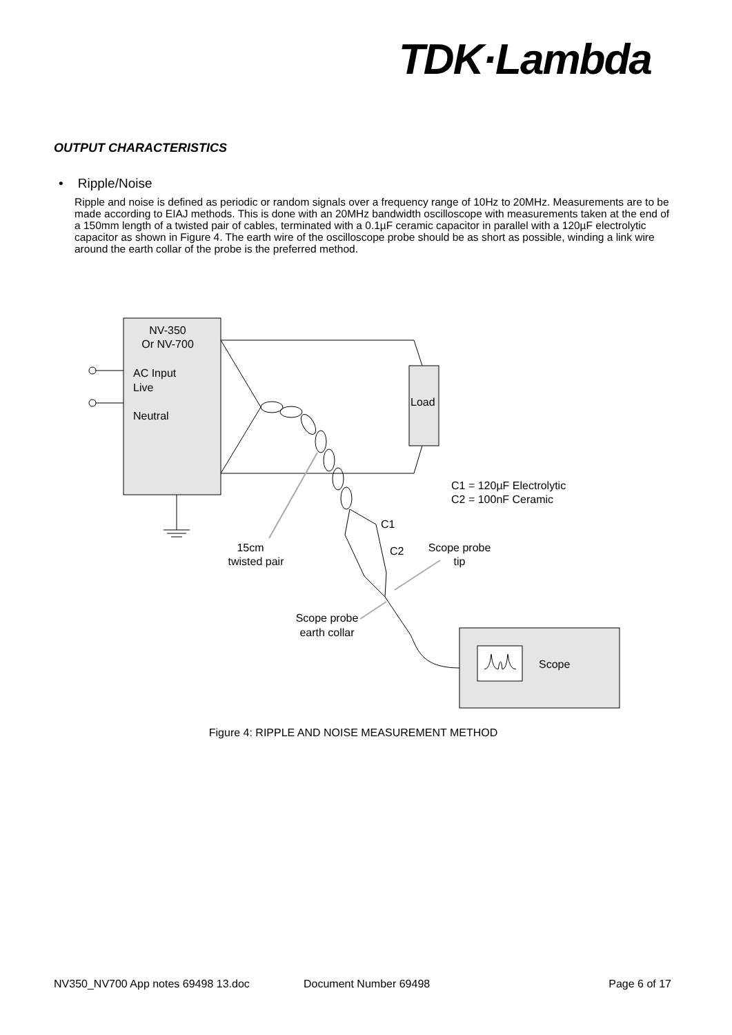TDK·Lambda
OUTPUT CHARACTERISTICS
• Ripple/Noise
Ripple and noise is defined as periodic or random signals over a frequency range of 10Hz to 20MHz. Measurements are to be made according to EIAJ methods. This is done with an 20MHz bandwidth oscilloscope with measurements taken at the end of a 150mm length of a twisted pair of cables, terminated with a 0.1µF ceramic capacitor in parallel with a 120µF electrolytic capacitor as shown in Figure 4. The earth wire of the oscilloscope probe should be as short as possible, winding a link wire around the earth collar of the probe is the preferred method.
NV-350
Or NV-700
AC Input
Live
Neutral
Load
C1
C2
15cm
twisted pair
Scope probe
tip
Scope probe
earth collar
C1 = 120µF Electrolytic
C2 = 100nF Ceramic
Scope
Figure 4: RIPPLE AND NOISE MEASUREMENT METHOD
NV350_NV700 App notes 69498 13.doc Document Number 69498 Page 6 of 17